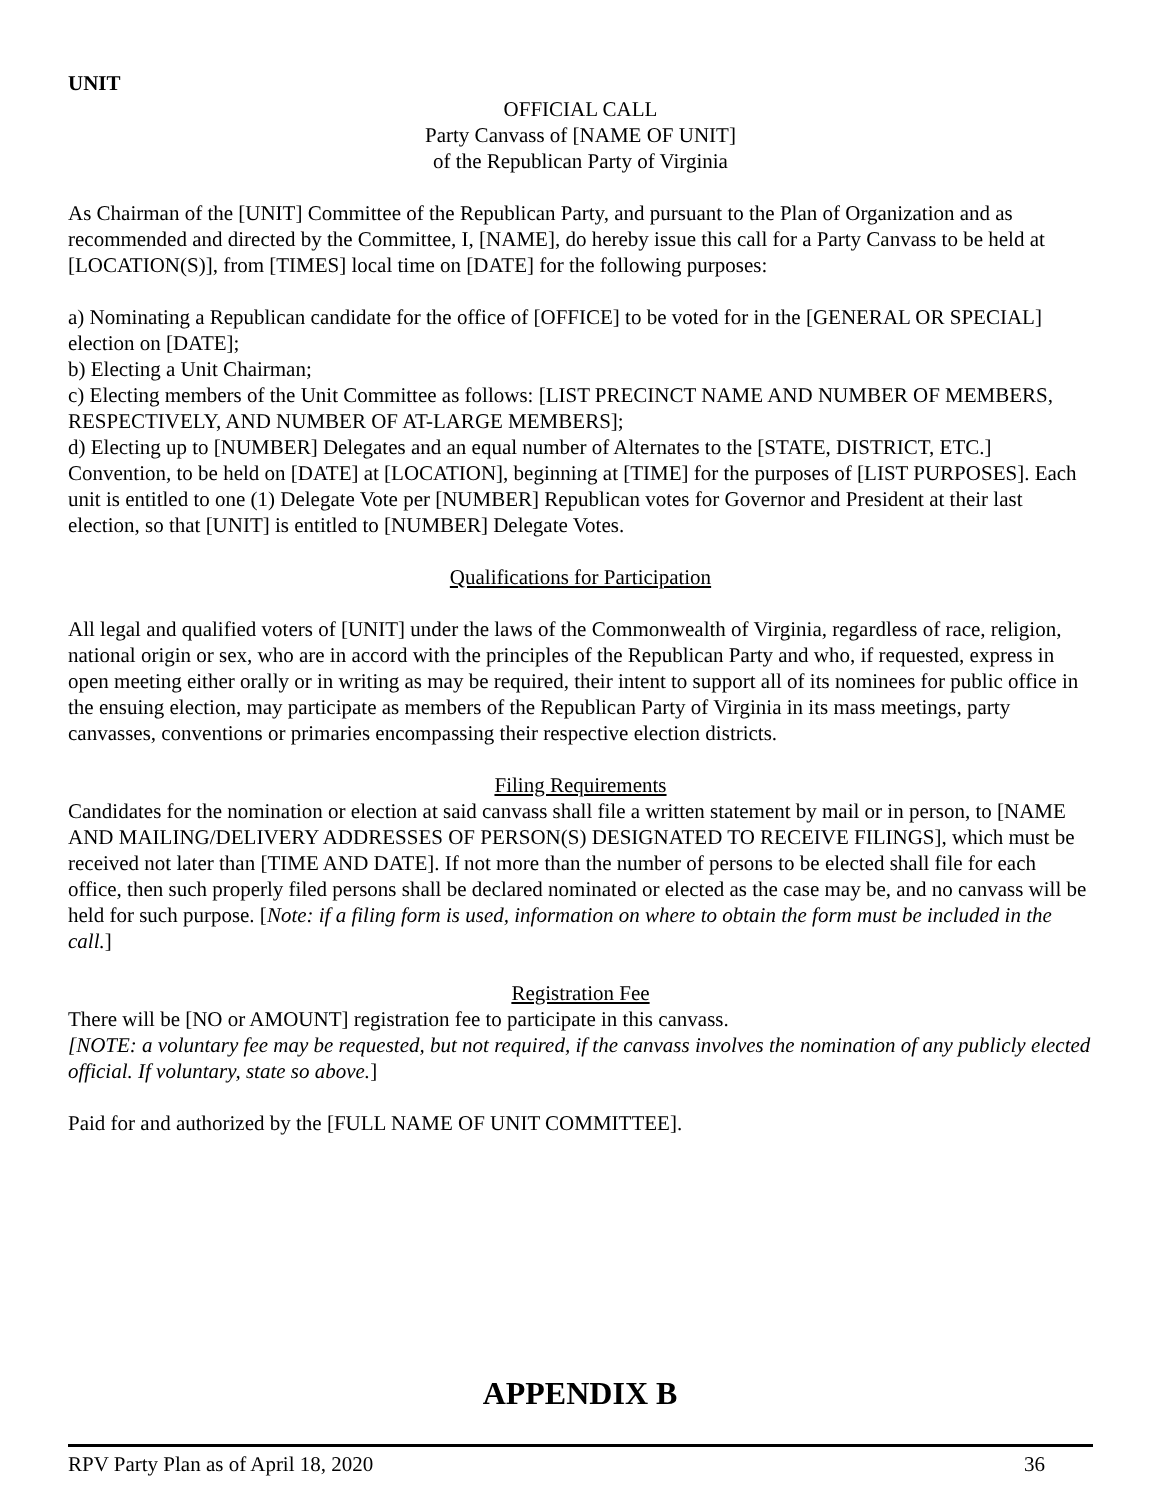UNIT
OFFICIAL CALL
Party Canvass of [NAME OF UNIT]
of the Republican Party of Virginia
As Chairman of the [UNIT] Committee of the Republican Party, and pursuant to the Plan of Organization and as recommended and directed by the Committee, I, [NAME], do hereby issue this call for a Party Canvass to be held at [LOCATION(S)], from [TIMES] local time on [DATE] for the following purposes:
a) Nominating a Republican candidate for the office of [OFFICE] to be voted for in the [GENERAL OR SPECIAL] election on [DATE];
b) Electing a Unit Chairman;
c) Electing members of the Unit Committee as follows: [LIST PRECINCT NAME AND NUMBER OF MEMBERS, RESPECTIVELY, AND NUMBER OF AT-LARGE MEMBERS];
d) Electing up to [NUMBER] Delegates and an equal number of Alternates to the [STATE, DISTRICT, ETC.] Convention, to be held on [DATE] at [LOCATION], beginning at [TIME] for the purposes of [LIST PURPOSES]. Each unit is entitled to one (1) Delegate Vote per [NUMBER] Republican votes for Governor and President at their last election, so that [UNIT] is entitled to [NUMBER] Delegate Votes.
Qualifications for Participation
All legal and qualified voters of [UNIT] under the laws of the Commonwealth of Virginia, regardless of race, religion, national origin or sex, who are in accord with the principles of the Republican Party and who, if requested, express in open meeting either orally or in writing as may be required, their intent to support all of its nominees for public office in the ensuing election, may participate as members of the Republican Party of Virginia in its mass meetings, party canvasses, conventions or primaries encompassing their respective election districts.
Filing Requirements
Candidates for the nomination or election at said canvass shall file a written statement by mail or in person, to [NAME AND MAILING/DELIVERY ADDRESSES OF PERSON(S) DESIGNATED TO RECEIVE FILINGS], which must be received not later than [TIME AND DATE]. If not more than the number of persons to be elected shall file for each office, then such properly filed persons shall be declared nominated or elected as the case may be, and no canvass will be held for such purpose. [Note: if a filing form is used, information on where to obtain the form must be included in the call.]
Registration Fee
There will be [NO or AMOUNT] registration fee to participate in this canvass.
[NOTE: a voluntary fee may be requested, but not required, if the canvass involves the nomination of any publicly elected official. If voluntary, state so above.]
Paid for and authorized by the [FULL NAME OF UNIT COMMITTEE].
APPENDIX B
RPV Party Plan as of April 18, 2020 36